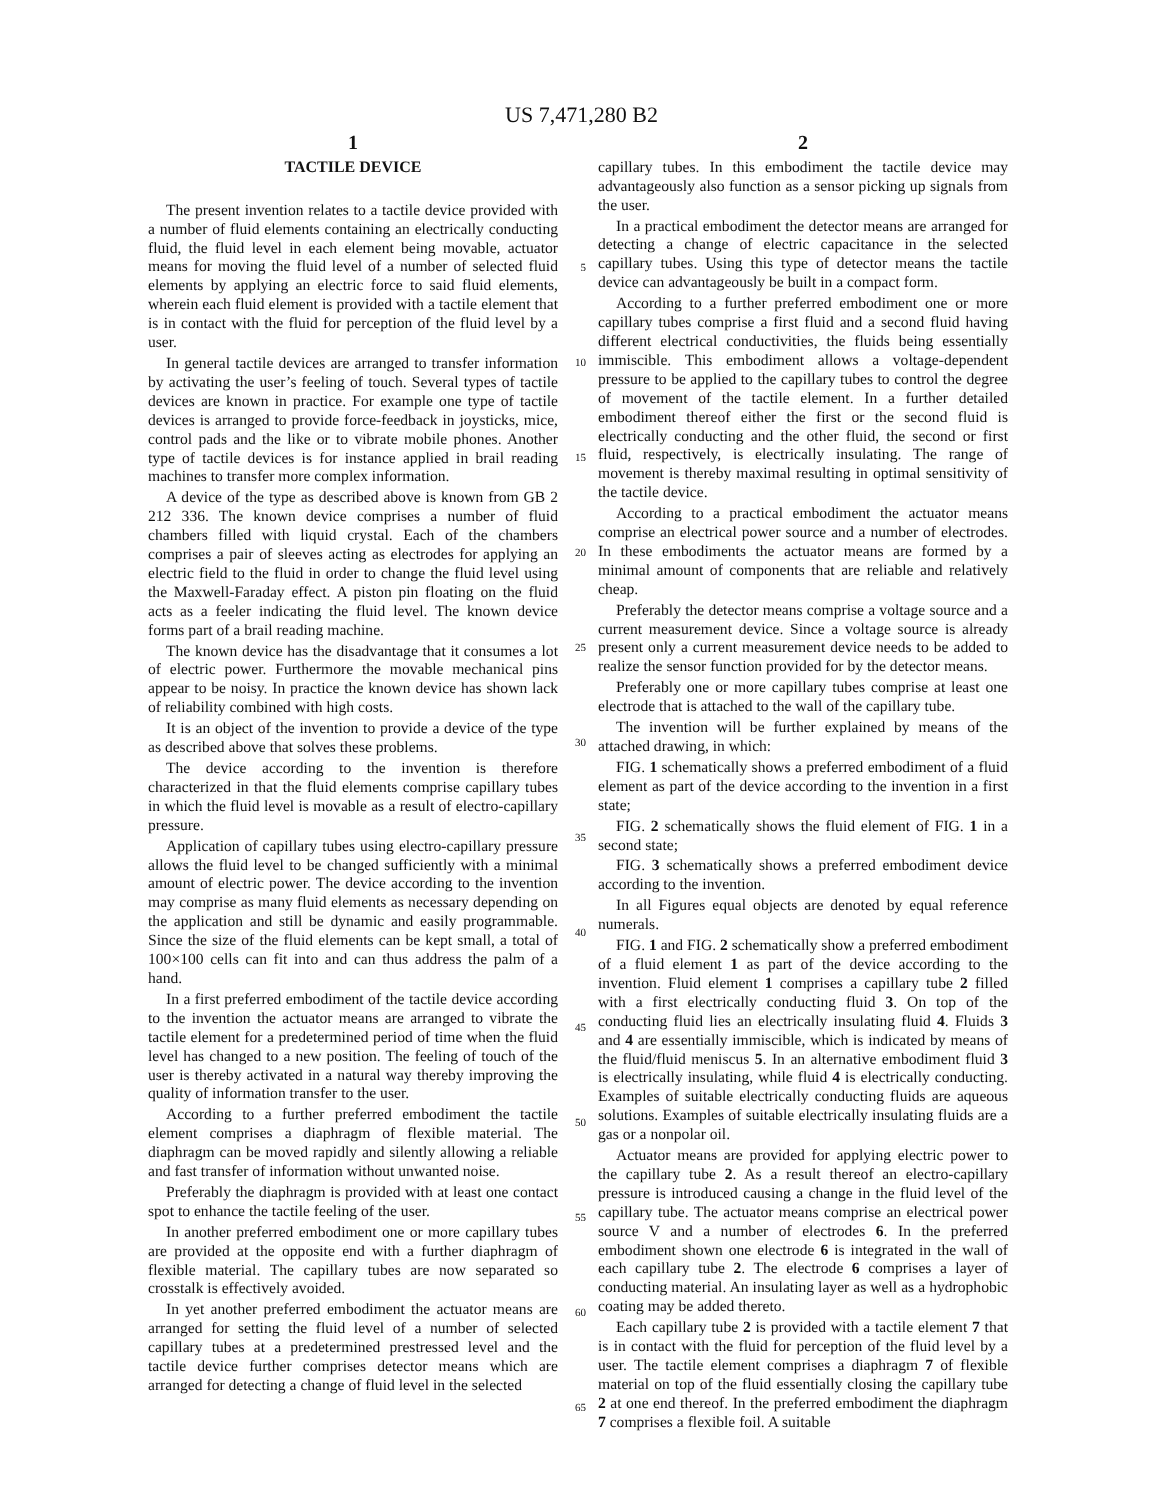US 7,471,280 B2
1
TACTILE DEVICE
The present invention relates to a tactile device provided with a number of fluid elements containing an electrically conducting fluid, the fluid level in each element being movable, actuator means for moving the fluid level of a number of selected fluid elements by applying an electric force to said fluid elements, wherein each fluid element is provided with a tactile element that is in contact with the fluid for perception of the fluid level by a user.
In general tactile devices are arranged to transfer information by activating the user’s feeling of touch. Several types of tactile devices are known in practice. For example one type of tactile devices is arranged to provide force-feedback in joysticks, mice, control pads and the like or to vibrate mobile phones. Another type of tactile devices is for instance applied in brail reading machines to transfer more complex information.
A device of the type as described above is known from GB 2 212 336. The known device comprises a number of fluid chambers filled with liquid crystal. Each of the chambers comprises a pair of sleeves acting as electrodes for applying an electric field to the fluid in order to change the fluid level using the Maxwell-Faraday effect. A piston pin floating on the fluid acts as a feeler indicating the fluid level. The known device forms part of a brail reading machine.
The known device has the disadvantage that it consumes a lot of electric power. Furthermore the movable mechanical pins appear to be noisy. In practice the known device has shown lack of reliability combined with high costs.
It is an object of the invention to provide a device of the type as described above that solves these problems.
The device according to the invention is therefore characterized in that the fluid elements comprise capillary tubes in which the fluid level is movable as a result of electro-capillary pressure.
Application of capillary tubes using electro-capillary pressure allows the fluid level to be changed sufficiently with a minimal amount of electric power. The device according to the invention may comprise as many fluid elements as necessary depending on the application and still be dynamic and easily programmable. Since the size of the fluid elements can be kept small, a total of 100×100 cells can fit into and can thus address the palm of a hand.
In a first preferred embodiment of the tactile device according to the invention the actuator means are arranged to vibrate the tactile element for a predetermined period of time when the fluid level has changed to a new position. The feeling of touch of the user is thereby activated in a natural way thereby improving the quality of information transfer to the user.
According to a further preferred embodiment the tactile element comprises a diaphragm of flexible material. The diaphragm can be moved rapidly and silently allowing a reliable and fast transfer of information without unwanted noise.
Preferably the diaphragm is provided with at least one contact spot to enhance the tactile feeling of the user.
In another preferred embodiment one or more capillary tubes are provided at the opposite end with a further diaphragm of flexible material. The capillary tubes are now separated so crosstalk is effectively avoided.
In yet another preferred embodiment the actuator means are arranged for setting the fluid level of a number of selected capillary tubes at a predetermined prestressed level and the tactile device further comprises detector means which are arranged for detecting a change of fluid level in the selected
5
10
15
20
25
30
35
40
45
50
55
60
65
2
capillary tubes. In this embodiment the tactile device may advantageously also function as a sensor picking up signals from the user.
In a practical embodiment the detector means are arranged for detecting a change of electric capacitance in the selected capillary tubes. Using this type of detector means the tactile device can advantageously be built in a compact form.
According to a further preferred embodiment one or more capillary tubes comprise a first fluid and a second fluid having different electrical conductivities, the fluids being essentially immiscible. This embodiment allows a voltage-dependent pressure to be applied to the capillary tubes to control the degree of movement of the tactile element. In a further detailed embodiment thereof either the first or the second fluid is electrically conducting and the other fluid, the second or first fluid, respectively, is electrically insulating. The range of movement is thereby maximal resulting in optimal sensitivity of the tactile device.
According to a practical embodiment the actuator means comprise an electrical power source and a number of electrodes. In these embodiments the actuator means are formed by a minimal amount of components that are reliable and relatively cheap.
Preferably the detector means comprise a voltage source and a current measurement device. Since a voltage source is already present only a current measurement device needs to be added to realize the sensor function provided for by the detector means.
Preferably one or more capillary tubes comprise at least one electrode that is attached to the wall of the capillary tube.
The invention will be further explained by means of the attached drawing, in which:
FIG. 1 schematically shows a preferred embodiment of a fluid element as part of the device according to the invention in a first state;
FIG. 2 schematically shows the fluid element of FIG. 1 in a second state;
FIG. 3 schematically shows a preferred embodiment device according to the invention.
In all Figures equal objects are denoted by equal reference numerals.
FIG. 1 and FIG. 2 schematically show a preferred embodiment of a fluid element 1 as part of the device according to the invention. Fluid element 1 comprises a capillary tube 2 filled with a first electrically conducting fluid 3. On top of the conducting fluid lies an electrically insulating fluid 4. Fluids 3 and 4 are essentially immiscible, which is indicated by means of the fluid/fluid meniscus 5. In an alternative embodiment fluid 3 is electrically insulating, while fluid 4 is electrically conducting. Examples of suitable electrically conducting fluids are aqueous solutions. Examples of suitable electrically insulating fluids are a gas or a nonpolar oil.
Actuator means are provided for applying electric power to the capillary tube 2. As a result thereof an electro-capillary pressure is introduced causing a change in the fluid level of the capillary tube. The actuator means comprise an electrical power source V and a number of electrodes 6. In the preferred embodiment shown one electrode 6 is integrated in the wall of each capillary tube 2. The electrode 6 comprises a layer of conducting material. An insulating layer as well as a hydrophobic coating may be added thereto.
Each capillary tube 2 is provided with a tactile element 7 that is in contact with the fluid for perception of the fluid level by a user. The tactile element comprises a diaphragm 7 of flexible material on top of the fluid essentially closing the capillary tube 2 at one end thereof. In the preferred embodiment the diaphragm 7 comprises a flexible foil. A suitable